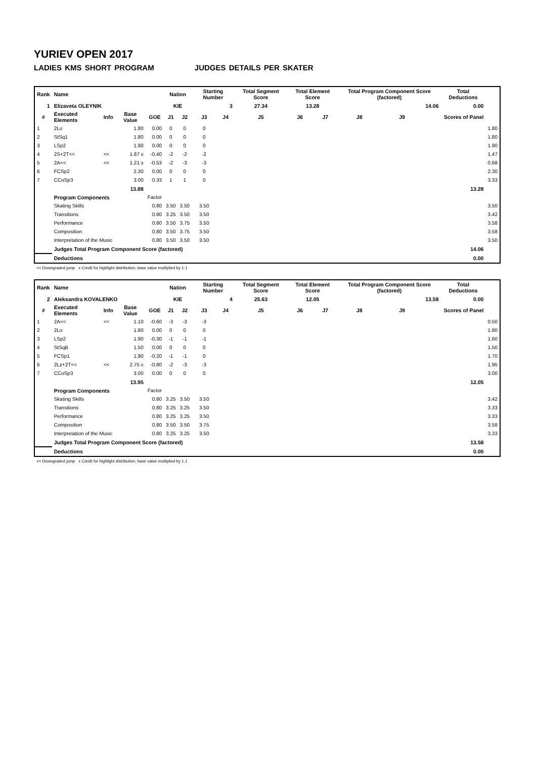YURIEV OPEN 2017
LADIES KMS SHORT PROGRAM JUDGES DETAILS PER SKATER
| Rank | Name | | | | Nation | | Starting Number | | Total Segment Score | Total Element Score | | Total Program Component Score (factored) | | | Total Deductions | |
| --- | --- | --- | --- | --- | --- | --- | --- | --- | --- | --- | --- | --- | --- | --- | --- | --- |
| 1 | Elizaveta OLEYNIK | | | | KIE | | 3 | | 27.34 | 13.28 | | 14.06 | | | 0.00 | |
| # | Executed Elements | Info | Base Value | GOE | J1 | J2 | J3 | J4 | J5 | J6 | J7 | J8 | J9 | | Scores of Panel | |
| 1 | 2Lo | | 1.80 | 0.00 | 0 | 0 | 0 | | | | | | | | | 1.80 |
| 2 | StSq1 | | 1.80 | 0.00 | 0 | 0 | 0 | | | | | | | | | 1.80 |
| 3 | LSp2 | | 1.90 | 0.00 | 0 | 0 | 0 | | | | | | | | | 1.90 |
| 4 | 2S+2T<< | << | 1.87 x | -0.40 | -2 | -2 | -2 | | | | | | | | | 1.47 |
| 5 | 2A<< | << | 1.21 x | -0.53 | -2 | -3 | -3 | | | | | | | | | 0.68 |
| 6 | FCSp2 | | 2.30 | 0.00 | 0 | 0 | 0 | | | | | | | | | 2.30 |
| 7 | CCoSp3 | | 3.00 | 0.33 | 1 | 1 | 0 | | | | | | | | | 3.33 |
| | | | 13.88 | | | | | | | | | | | | 13.28 | |
| | Program Components | | | Factor | | | | | | | | | | | | |
| | Skating Skills | | | 0.80 | 3.50 | 3.50 | 3.50 | | | | | | | | | 3.50 |
| | Transitions | | | 0.80 | 3.25 | 3.50 | 3.50 | | | | | | | | | 3.42 |
| | Performance | | | 0.80 | 3.50 | 3.75 | 3.50 | | | | | | | | | 3.58 |
| | Composition | | | 0.80 | 3.50 | 3.75 | 3.50 | | | | | | | | | 3.58 |
| | Interpretation of the Music | | | 0.80 | 3.50 | 3.50 | 3.50 | | | | | | | | | 3.50 |
| | Judges Total Program Component Score (factored) | | | | | | | | | | | | | | 14.06 | |
| | Deductions | | | | | | | | | | | | | | 0.00 | |
<< Downgraded jump x Credit for highlight distribution, base value multiplied by 1.1
| Rank | Name | | | | Nation | | Starting Number | | Total Segment Score | Total Element Score | | Total Program Component Score (factored) | | | Total Deductions | |
| --- | --- | --- | --- | --- | --- | --- | --- | --- | --- | --- | --- | --- | --- | --- | --- | --- |
| 2 | Aleksandra KOVALENKO | | | | KIE | | 4 | | 25.63 | 12.05 | | 13.58 | | | 0.00 | |
| # | Executed Elements | Info | Base Value | GOE | J1 | J2 | J3 | J4 | J5 | J6 | J7 | J8 | J9 | | Scores of Panel | |
| 1 | 2A<< | << | 1.10 | -0.60 | -3 | -3 | -3 | | | | | | | | | 0.50 |
| 2 | 2Lo | | 1.80 | 0.00 | 0 | 0 | 0 | | | | | | | | | 1.80 |
| 3 | LSp2 | | 1.90 | -0.30 | -1 | -1 | -1 | | | | | | | | | 1.60 |
| 4 | StSqB | | 1.50 | 0.00 | 0 | 0 | 0 | | | | | | | | | 1.50 |
| 5 | FCSp1 | | 1.90 | -0.20 | -1 | -1 | 0 | | | | | | | | | 1.70 |
| 6 | 2Lz+2T<< | << | 2.75 x | -0.80 | -2 | -3 | -3 | | | | | | | | | 1.95 |
| 7 | CCoSp3 | | 3.00 | 0.00 | 0 | 0 | 0 | | | | | | | | | 3.00 |
| | | | 13.95 | | | | | | | | | | | | 12.05 | |
| | Program Components | | | Factor | | | | | | | | | | | | |
| | Skating Skills | | | 0.80 | 3.25 | 3.50 | 3.50 | | | | | | | | | 3.42 |
| | Transitions | | | 0.80 | 3.25 | 3.25 | 3.50 | | | | | | | | | 3.33 |
| | Performance | | | 0.80 | 3.25 | 3.25 | 3.50 | | | | | | | | | 3.33 |
| | Composition | | | 0.80 | 3.50 | 3.50 | 3.75 | | | | | | | | | 3.58 |
| | Interpretation of the Music | | | 0.80 | 3.25 | 3.25 | 3.50 | | | | | | | | | 3.33 |
| | Judges Total Program Component Score (factored) | | | | | | | | | | | | | | 13.58 | |
| | Deductions | | | | | | | | | | | | | | 0.00 | |
<< Downgraded jump x Credit for highlight distribution, base value multiplied by 1.1